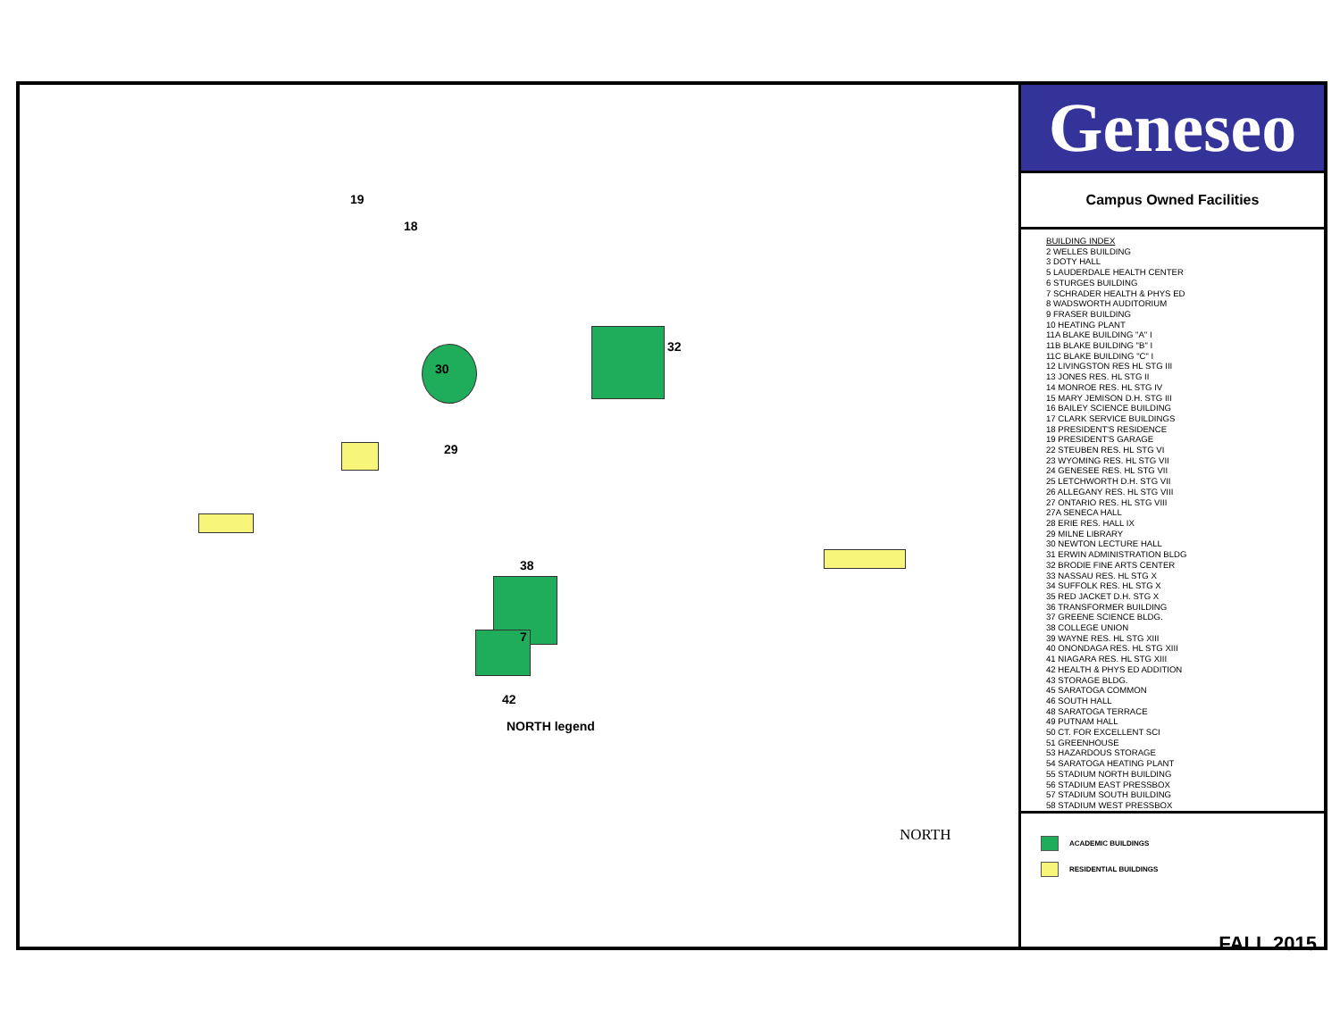19
18
30
29
38
7
42
32
NORTH legend
NORTH
Geneseo
Campus Owned Facilities
BUILDING INDEX
2 WELLES BUILDING
3 DOTY HALL
5 LAUDERDALE HEALTH CENTER
6 STURGES BUILDING
7 SCHRADER HEALTH & PHYS ED
8 WADSWORTH AUDITORIUM
9 FRASER BUILDING
10 HEATING PLANT
11A BLAKE BUILDING "A" I
11B BLAKE BUILDING "B" I
11C BLAKE BUILDING "C" I
12 LIVINGSTON RES HL STG III
13 JONES RES. HL STG II
14 MONROE RES. HL STG IV
15 MARY JEMISON D.H. STG III
16 BAILEY SCIENCE BUILDING
17 CLARK SERVICE BUILDINGS
18 PRESIDENT'S RESIDENCE
19 PRESIDENT'S GARAGE
22 STEUBEN RES. HL STG VI
23 WYOMING RES. HL STG VII
24 GENESEE RES. HL STG VII
25 LETCHWORTH D.H. STG VII
26 ALLEGANY RES. HL STG VIII
27 ONTARIO RES. HL STG VIII
27A SENECA HALL
28 ERIE RES. HALL IX
29 MILNE LIBRARY
30 NEWTON LECTURE HALL
31 ERWIN ADMINISTRATION BLDG
32 BRODIE FINE ARTS CENTER
33 NASSAU RES. HL STG X
34 SUFFOLK RES. HL STG X
35 RED JACKET D.H. STG X
36 TRANSFORMER BUILDING
37 GREENE SCIENCE BLDG.
38 COLLEGE UNION
39 WAYNE RES. HL STG XIII
40 ONONDAGA RES. HL STG XIII
41 NIAGARA RES. HL STG XIII
42 HEALTH & PHYS ED ADDITION
43 STORAGE BLDG.
45 SARATOGA COMMON
46 SOUTH HALL
48 SARATOGA TERRACE
49 PUTNAM HALL
50 CT. FOR EXCELLENT SCI
51 GREENHOUSE
53 HAZARDOUS STORAGE
54 SARATOGA HEATING PLANT
55 STADIUM NORTH BUILDING
56 STADIUM EAST PRESSBOX
57 STADIUM SOUTH BUILDING
58 STADIUM WEST PRESSBOX
ACADEMIC BUILDINGS
RESIDENTIAL BUILDINGS
FALL 2015